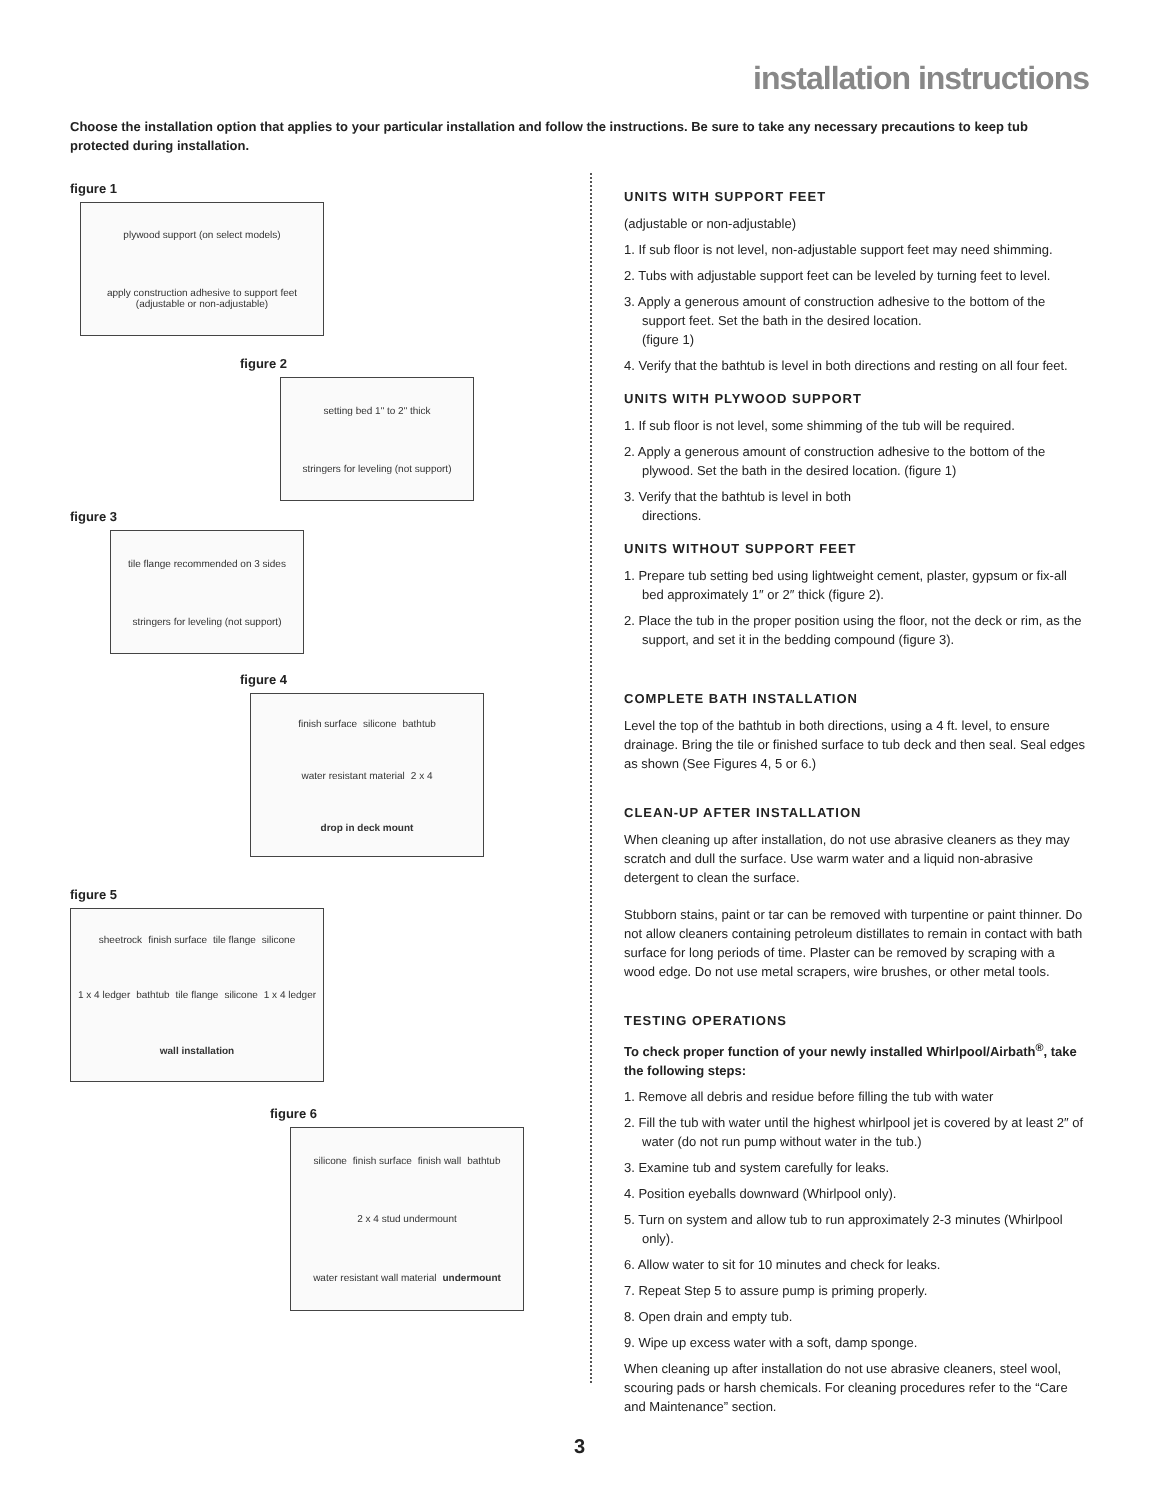installation instructions
Choose the installation option that applies to your particular installation and follow the instructions. Be sure to take any necessary precautions to keep tub protected during installation.
figure 1
plywood support (on select models) apply construction adhesive to support feet (adjustable or non-adjustable)
figure 2
setting bed 1" to 2" thick stringers for leveling (not support)
figure 3
tile flange recommended on 3 sides stringers for leveling (not support)
figure 4
finish surface silicone bathtub water resistant material 2 x 4 drop in deck mount
figure 5
sheetrock finish surface tile flange silicone 1 x 4 ledger bathtub tile flange silicone 1 x 4 ledger wall installation
figure 6
silicone finish surface finish wall bathtub 2 x 4 stud undermount water resistant wall material undermount
UNITS WITH SUPPORT FEET
(adjustable or non-adjustable)
1. If sub floor is not level, non-adjustable support feet may need shimming.
2. Tubs with adjustable support feet can be leveled by turning feet to level.
3. Apply a generous amount of construction adhesive to the bottom of the support feet. Set the bath in the desired location.
(figure 1)
4. Verify that the bathtub is level in both directions and resting on all four feet.
UNITS WITH PLYWOOD SUPPORT
1. If sub floor is not level, some shimming of the tub will be required.
2. Apply a generous amount of construction adhesive to the bottom of the plywood. Set the bath in the desired location. (figure 1)
3. Verify that the bathtub is level in both
directions.
UNITS WITHOUT SUPPORT FEET
1. Prepare tub setting bed using lightweight cement, plaster, gypsum or fix-all bed approximately 1″ or 2″ thick (figure 2).
2. Place the tub in the proper position using the floor, not the deck or rim, as the support, and set it in the bedding compound (figure 3).
COMPLETE BATH INSTALLATION
Level the top of the bathtub in both directions, using a 4 ft. level, to ensure drainage. Bring the tile or finished surface to tub deck and then seal. Seal edges as shown (See Figures 4, 5 or 6.)
CLEAN-UP AFTER INSTALLATION
When cleaning up after installation, do not use abrasive cleaners as they may scratch and dull the surface. Use warm water and a liquid non-abrasive detergent to clean the surface.
Stubborn stains, paint or tar can be removed with turpentine or paint thinner. Do not allow cleaners containing petroleum distillates to remain in contact with bath surface for long periods of time. Plaster can be removed by scraping with a wood edge. Do not use metal scrapers, wire brushes, or other metal tools.
TESTING OPERATIONS
To check proper function of your newly installed Whirlpool/Airbath<sup>®</sup>, take the following steps:
1. Remove all debris and residue before filling the tub with water
2. Fill the tub with water until the highest whirlpool jet is covered by at least 2″ of water (do not run pump without water in the tub.)
3. Examine tub and system carefully for leaks.
4. Position eyeballs downward (Whirlpool only).
5. Turn on system and allow tub to run approximately 2-3 minutes (Whirlpool only).
6. Allow water to sit for 10 minutes and check for leaks.
7. Repeat Step 5 to assure pump is priming properly.
8. Open drain and empty tub.
9. Wipe up excess water with a soft, damp sponge.
When cleaning up after installation do not use abrasive cleaners, steel wool, scouring pads or harsh chemicals. For cleaning procedures refer to the “Care and Maintenance” section.
3